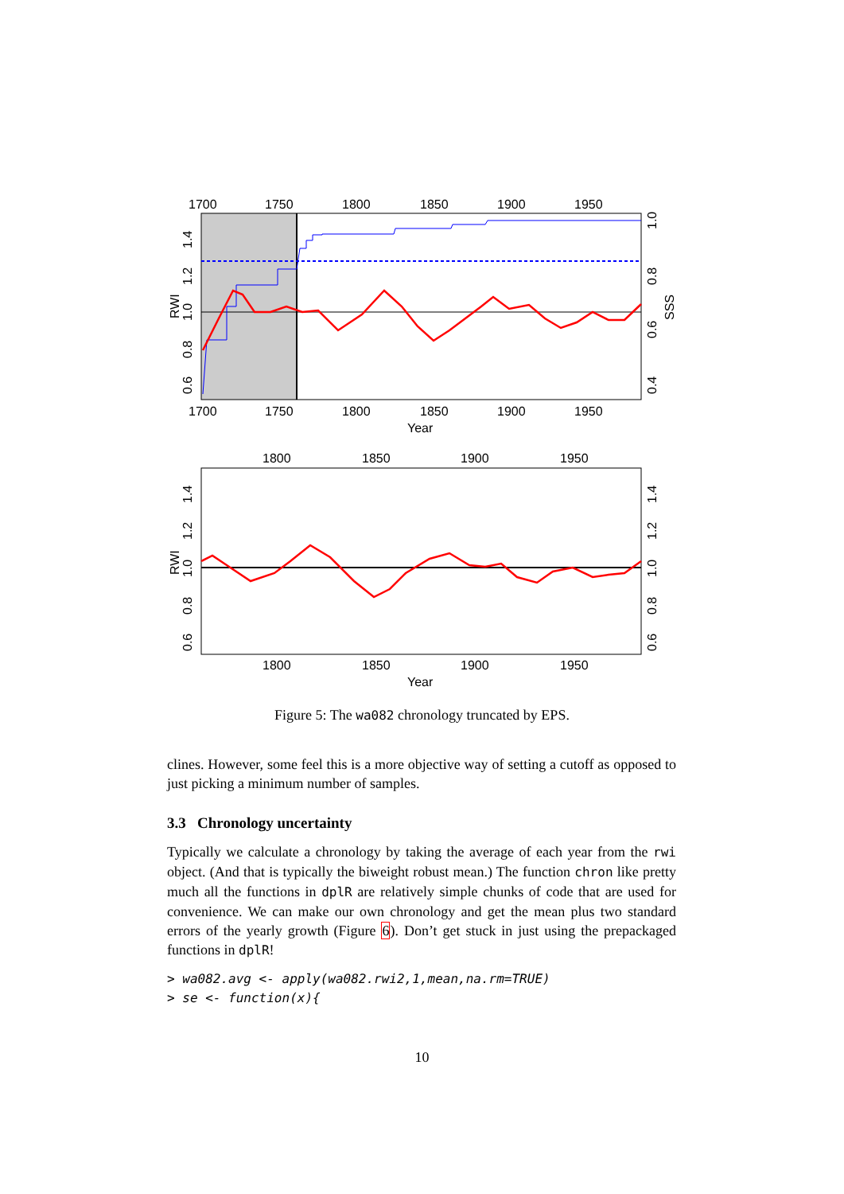1700
1750
1800
1850
1900
1950
1700
1750
1800
1850
1900
1950
Year
RWI
0.6
0.8
1.0
1.2
1.4
0.4
0.6
0.8
1.0
SSS
1800
1850
1900
1950
1800
1850
1900
1950
Year
RWI
0.6
0.8
1.0
1.2
1.4
0.6
0.8
1.0
1.2
1.4
Figure 5: The wa082 chronology truncated by EPS.
clines. However, some feel this is a more objective way of setting a cutoff as opposed to just picking a minimum number of samples.
3.3 Chronology uncertainty
Typically we calculate a chronology by taking the average of each year from the rwi object. (And that is typically the biweight robust mean.) The function chron like pretty much all the functions in dplR are relatively simple chunks of code that are used for convenience. We can make our own chronology and get the mean plus two standard errors of the yearly growth (Figure 6). Don’t get stuck in just using the prepackaged functions in dplR!
> wa082.avg <- apply(wa082.rwi2,1,mean,na.rm=TRUE)
> se <- function(x){
10